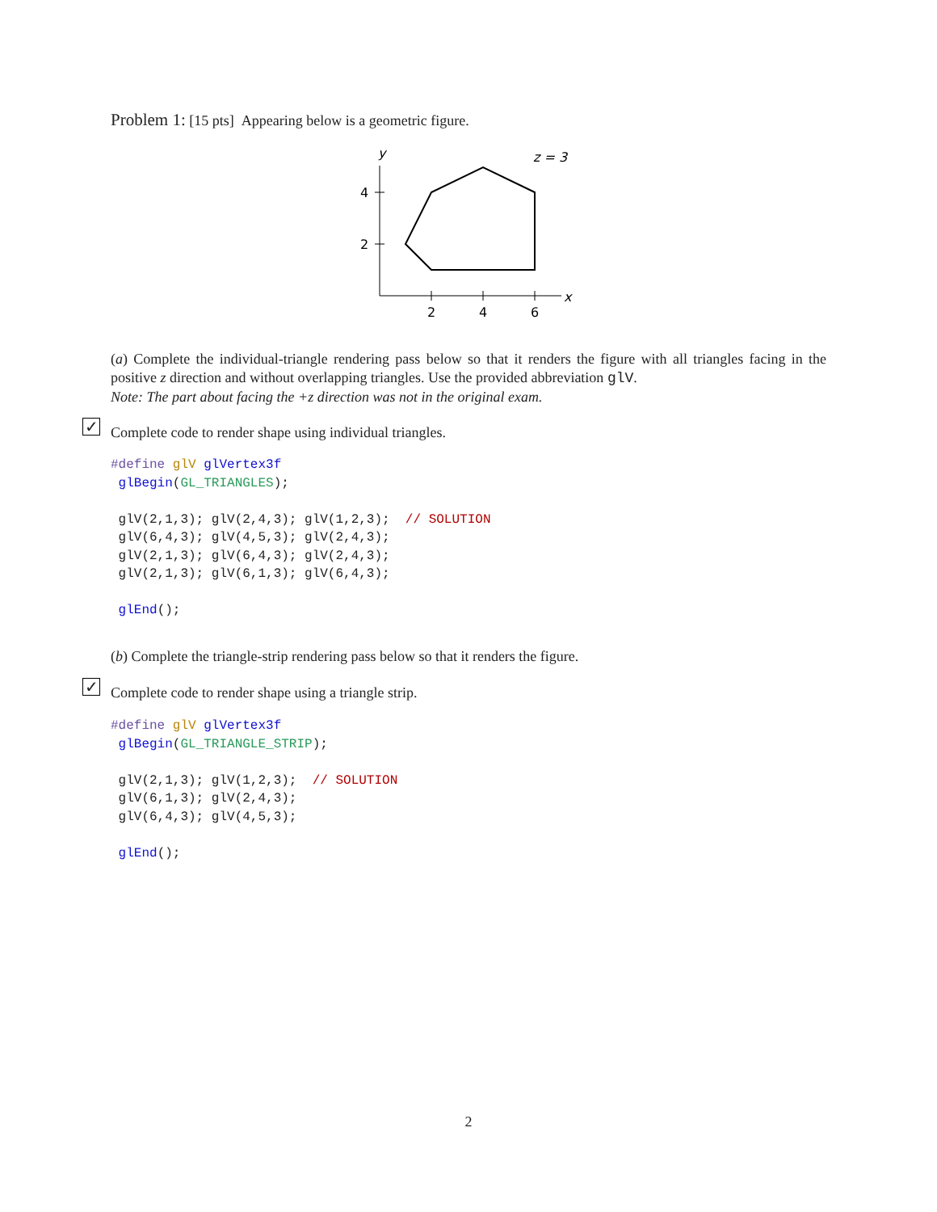Problem 1: [15 pts] Appearing below is a geometric figure.
y
z = 3
x
4
2
2
4
6
(a) Complete the individual-triangle rendering pass below so that it renders the figure with all triangles facing in the positive z direction and without overlapping triangles. Use the provided abbreviation glV.
Note: The part about facing the +z direction was not in the original exam.
✓
Complete code to render shape using individual triangles.
#define glV glVertex3f
 glBegin(GL_TRIANGLES);

 glV(2,1,3); glV(2,4,3); glV(1,2,3);  // SOLUTION
 glV(6,4,3); glV(4,5,3); glV(2,4,3);
 glV(2,1,3); glV(6,4,3); glV(2,4,3);
 glV(2,1,3); glV(6,1,3); glV(6,4,3);

 glEnd();
(b) Complete the triangle-strip rendering pass below so that it renders the figure.
✓
Complete code to render shape using a triangle strip.
#define glV glVertex3f
 glBegin(GL_TRIANGLE_STRIP);

 glV(2,1,3); glV(1,2,3);  // SOLUTION
 glV(6,1,3); glV(2,4,3);
 glV(6,4,3); glV(4,5,3);

 glEnd();
2